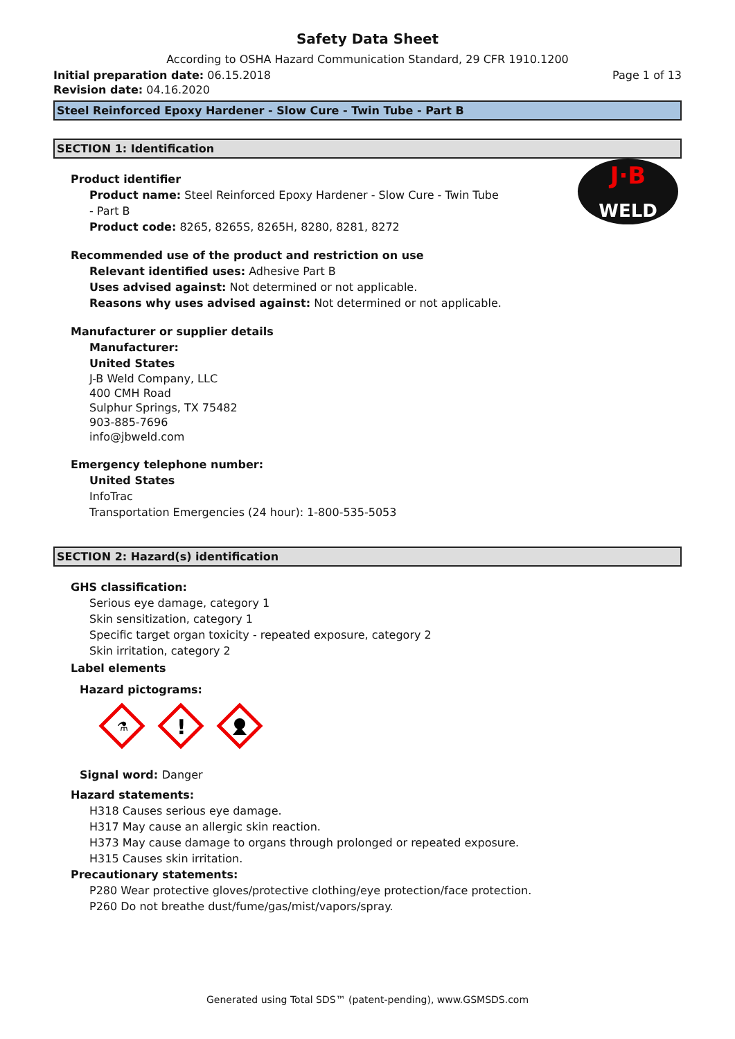Safety Data Sheet
According to OSHA Hazard Communication Standard, 29 CFR 1910.1200
Initial preparation date: 06.15.2018 Page 1 of 13
Revision date: 04.16.2020
Steel Reinforced Epoxy Hardener - Slow Cure - Twin Tube - Part B
SECTION 1: Identification
J·B
WELD
Product identifier
Product name: Steel Reinforced Epoxy Hardener - Slow Cure - Twin Tube
- Part B
Product code: 8265, 8265S, 8265H, 8280, 8281, 8272
Recommended use of the product and restriction on use
Relevant identified uses: Adhesive Part B
Uses advised against: Not determined or not applicable.
Reasons why uses advised against: Not determined or not applicable.
Manufacturer or supplier details
Manufacturer:
United States
J-B Weld Company, LLC
400 CMH Road
Sulphur Springs, TX 75482
903-885-7696
info@jbweld.com
Emergency telephone number:
United States
InfoTrac
Transportation Emergencies (24 hour): 1-800-535-5053
SECTION 2: Hazard(s) identification
GHS classification:
Serious eye damage, category 1
Skin sensitization, category 1
Specific target organ toxicity - repeated exposure, category 2
Skin irritation, category 2
Label elements
Hazard pictograms:
⚗
!
Signal word: Danger
Hazard statements:
H318 Causes serious eye damage.
H317 May cause an allergic skin reaction.
H373 May cause damage to organs through prolonged or repeated exposure.
H315 Causes skin irritation.
Precautionary statements:
P280 Wear protective gloves/protective clothing/eye protection/face protection.
P260 Do not breathe dust/fume/gas/mist/vapors/spray.
Generated using Total SDS™ (patent-pending), www.GSMSDS.com